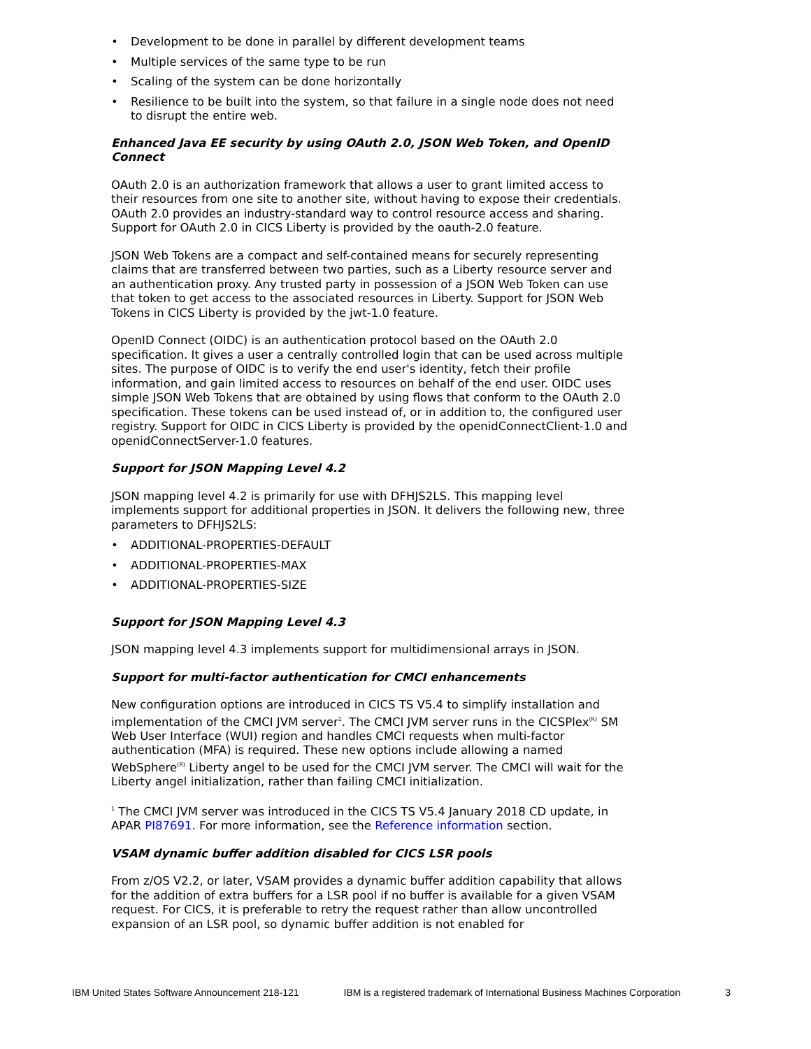• Development to be done in parallel by different development teams
• Multiple services of the same type to be run
• Scaling of the system can be done horizontally
• Resilience to be built into the system, so that failure in a single node does not need to disrupt the entire web.
Enhanced Java EE security by using OAuth 2.0, JSON Web Token, and OpenID Connect
OAuth 2.0 is an authorization framework that allows a user to grant limited access to their resources from one site to another site, without having to expose their credentials. OAuth 2.0 provides an industry-standard way to control resource access and sharing. Support for OAuth 2.0 in CICS Liberty is provided by the oauth-2.0 feature.
JSON Web Tokens are a compact and self-contained means for securely representing claims that are transferred between two parties, such as a Liberty resource server and an authentication proxy. Any trusted party in possession of a JSON Web Token can use that token to get access to the associated resources in Liberty. Support for JSON Web Tokens in CICS Liberty is provided by the jwt-1.0 feature.
OpenID Connect (OIDC) is an authentication protocol based on the OAuth 2.0 specification. It gives a user a centrally controlled login that can be used across multiple sites. The purpose of OIDC is to verify the end user's identity, fetch their profile information, and gain limited access to resources on behalf of the end user. OIDC uses simple JSON Web Tokens that are obtained by using flows that conform to the OAuth 2.0 specification. These tokens can be used instead of, or in addition to, the configured user registry. Support for OIDC in CICS Liberty is provided by the openidConnectClient-1.0 and openidConnectServer-1.0 features.
Support for JSON Mapping Level 4.2
JSON mapping level 4.2 is primarily for use with DFHJS2LS. This mapping level implements support for additional properties in JSON. It delivers the following new, three parameters to DFHJS2LS:
• ADDITIONAL-PROPERTIES-DEFAULT
• ADDITIONAL-PROPERTIES-MAX
• ADDITIONAL-PROPERTIES-SIZE
Support for JSON Mapping Level 4.3
JSON mapping level 4.3 implements support for multidimensional arrays in JSON.
Support for multi-factor authentication for CMCI enhancements
New configuration options are introduced in CICS TS V5.4 to simplify installation and implementation of the CMCI JVM server<sup>1</sup>. The CMCI JVM server runs in the CICSPlex<sup>(R)</sup> SM Web User Interface (WUI) region and handles CMCI requests when multi-factor authentication (MFA) is required. These new options include allowing a named WebSphere<sup>(R)</sup> Liberty angel to be used for the CMCI JVM server. The CMCI will wait for the Liberty angel initialization, rather than failing CMCI initialization.
<sup>1</sup> The CMCI JVM server was introduced in the CICS TS V5.4 January 2018 CD update, in APAR PI87691. For more information, see the Reference information section.
VSAM dynamic buffer addition disabled for CICS LSR pools
From z/OS V2.2, or later, VSAM provides a dynamic buffer addition capability that allows for the addition of extra buffers for a LSR pool if no buffer is available for a given VSAM request. For CICS, it is preferable to retry the request rather than allow uncontrolled expansion of an LSR pool, so dynamic buffer addition is not enabled for
IBM United States Software Announcement 218-121 IBM is a registered trademark of International Business Machines Corporation 3